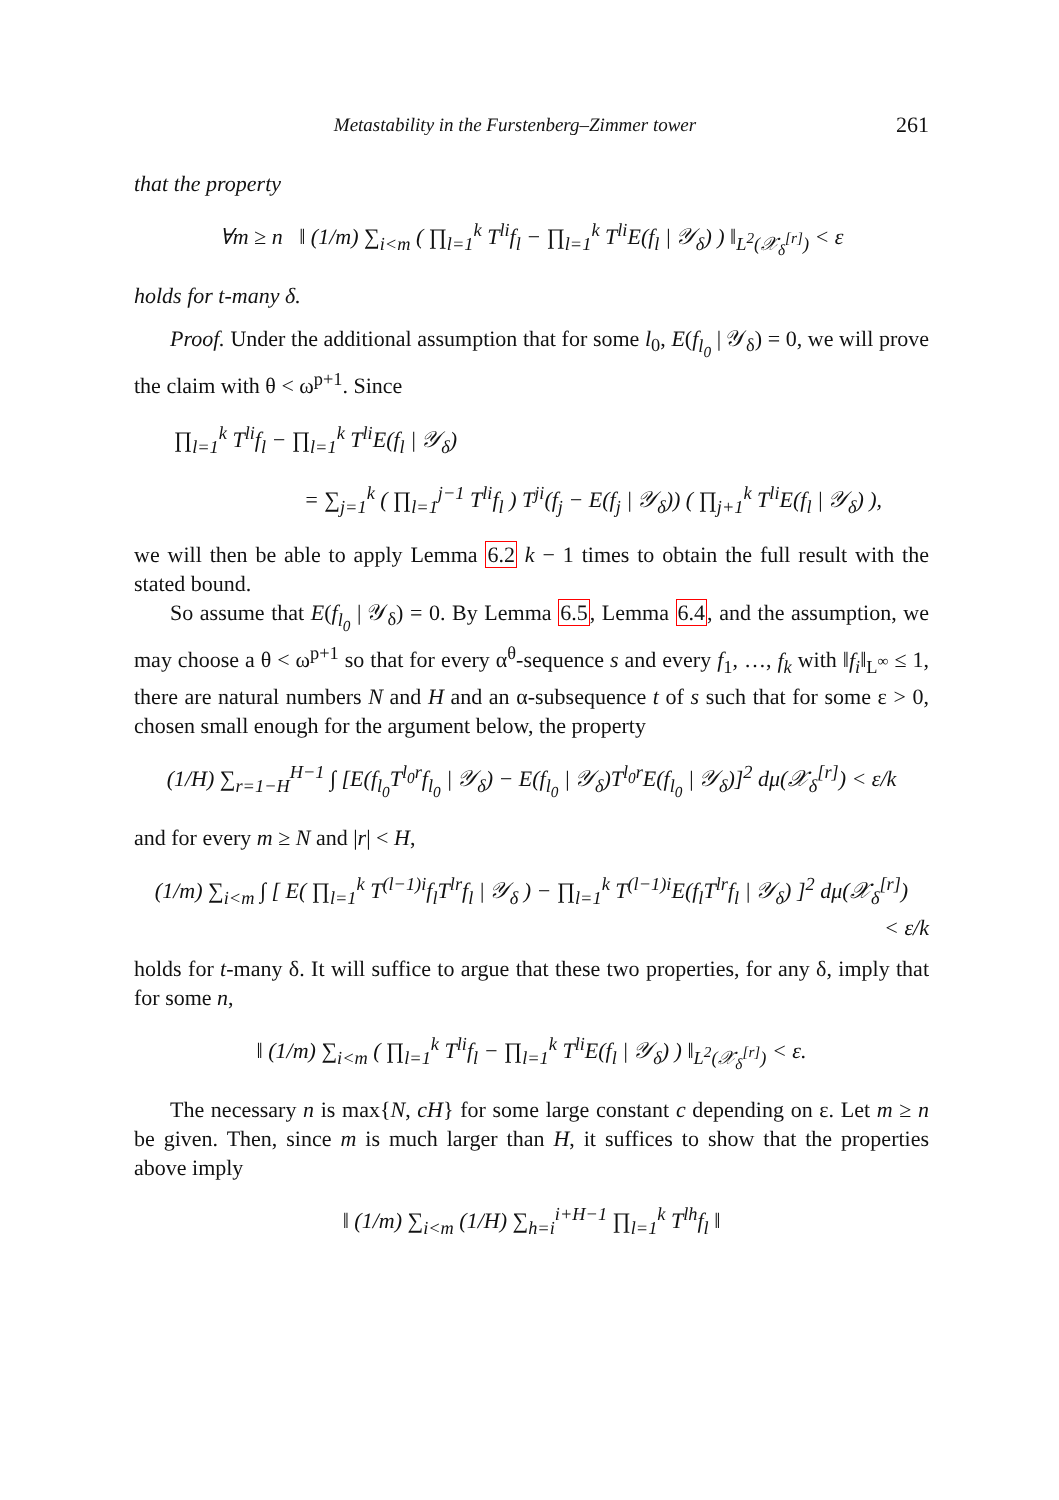Metastability in the Furstenberg–Zimmer tower 261
that the property
∀m ≥ n ‖ (1/m) ∑<sub>i<m</sub> ( ∏<sub>l=1</sub><sup>k</sup> T<sup>li</sup>f<sub>l</sub> − ∏<sub>l=1</sub><sup>k</sup> T<sup>li</sup>E(f<sub>l</sub> | 𝒴<sub>δ</sub>) ) ‖<sub>L<sup>2</sup>(𝒳<sub>δ</sub><sup>[r]</sup>)</sub> < ε
holds for t-many δ.
Proof. Under the additional assumption that for some l<sub>0</sub>, E(f<sub>l<sub>0</sub></sub> | 𝒴<sub>δ</sub>) = 0, we will prove the claim with θ < ω<sup>p+1</sup>. Since
∏<sub>l=1</sub><sup>k</sup> T<sup>li</sup>f<sub>l</sub> − ∏<sub>l=1</sub><sup>k</sup> T<sup>li</sup>E(f<sub>l</sub> | 𝒴<sub>δ</sub>)
= ∑<sub>j=1</sub><sup>k</sup> ( ∏<sub>l=1</sub><sup>j−1</sup> T<sup>li</sup>f<sub>l</sub> ) T<sup>ji</sup>(f<sub>j</sub> − E(f<sub>j</sub> | 𝒴<sub>δ</sub>)) ( ∏<sub>j+1</sub><sup>k</sup> T<sup>li</sup>E(f<sub>l</sub> | 𝒴<sub>δ</sub>) ),
we will then be able to apply Lemma 6.2 k − 1 times to obtain the full result with the stated bound.
So assume that E(f<sub>l<sub>0</sub></sub> | 𝒴<sub>δ</sub>) = 0. By Lemma 6.5, Lemma 6.4, and the assumption, we may choose a θ < ω<sup>p+1</sup> so that for every α<sup>θ</sup>-sequence s and every f<sub>1</sub>, …, f<sub>k</sub> with ‖f<sub>i</sub>‖<sub>L<sup>∞</sup></sub> ≤ 1, there are natural numbers N and H and an α-subsequence t of s such that for some ε > 0, chosen small enough for the argument below, the property
(1/H) ∑<sub>r=1−H</sub><sup>H−1</sup> ∫ [E(f<sub>l<sub>0</sub></sub>T<sup>l<sub>0</sub>r</sup>f<sub>l<sub>0</sub></sub> | 𝒴<sub>δ</sub>) − E(f<sub>l<sub>0</sub></sub> | 𝒴<sub>δ</sub>)T<sup>l<sub>0</sub>r</sup>E(f<sub>l<sub>0</sub></sub> | 𝒴<sub>δ</sub>)]<sup>2</sup> dμ(𝒳<sub>δ</sub><sup>[r]</sup>) < ε/k
and for every m ≥ N and |r| < H,
(1/m) ∑<sub>i<m</sub> ∫ [ E( ∏<sub>l=1</sub><sup>k</sup> T<sup>(l−1)i</sup>f<sub>l</sub>T<sup>lr</sup>f<sub>l</sub> | 𝒴<sub>δ</sub> ) − ∏<sub>l=1</sub><sup>k</sup> T<sup>(l−1)i</sup>E(f<sub>l</sub>T<sup>lr</sup>f<sub>l</sub> | 𝒴<sub>δ</sub>) ]<sup>2</sup> dμ(𝒳<sub>δ</sub><sup>[r]</sup>)
< ε/k
holds for t-many δ. It will suffice to argue that these two properties, for any δ, imply that for some n,
‖ (1/m) ∑<sub>i<m</sub> ( ∏<sub>l=1</sub><sup>k</sup> T<sup>li</sup>f<sub>l</sub> − ∏<sub>l=1</sub><sup>k</sup> T<sup>li</sup>E(f<sub>l</sub> | 𝒴<sub>δ</sub>) ) ‖<sub>L<sup>2</sup>(𝒳<sub>δ</sub><sup>[r]</sup>)</sub> < ε.
The necessary n is max{N, cH} for some large constant c depending on ε. Let m ≥ n be given. Then, since m is much larger than H, it suffices to show that the properties above imply
‖ (1/m) ∑<sub>i<m</sub> (1/H) ∑<sub>h=i</sub><sup>i+H−1</sup> ∏<sub>l=1</sub><sup>k</sup> T<sup>lh</sup>f<sub>l</sub> ‖